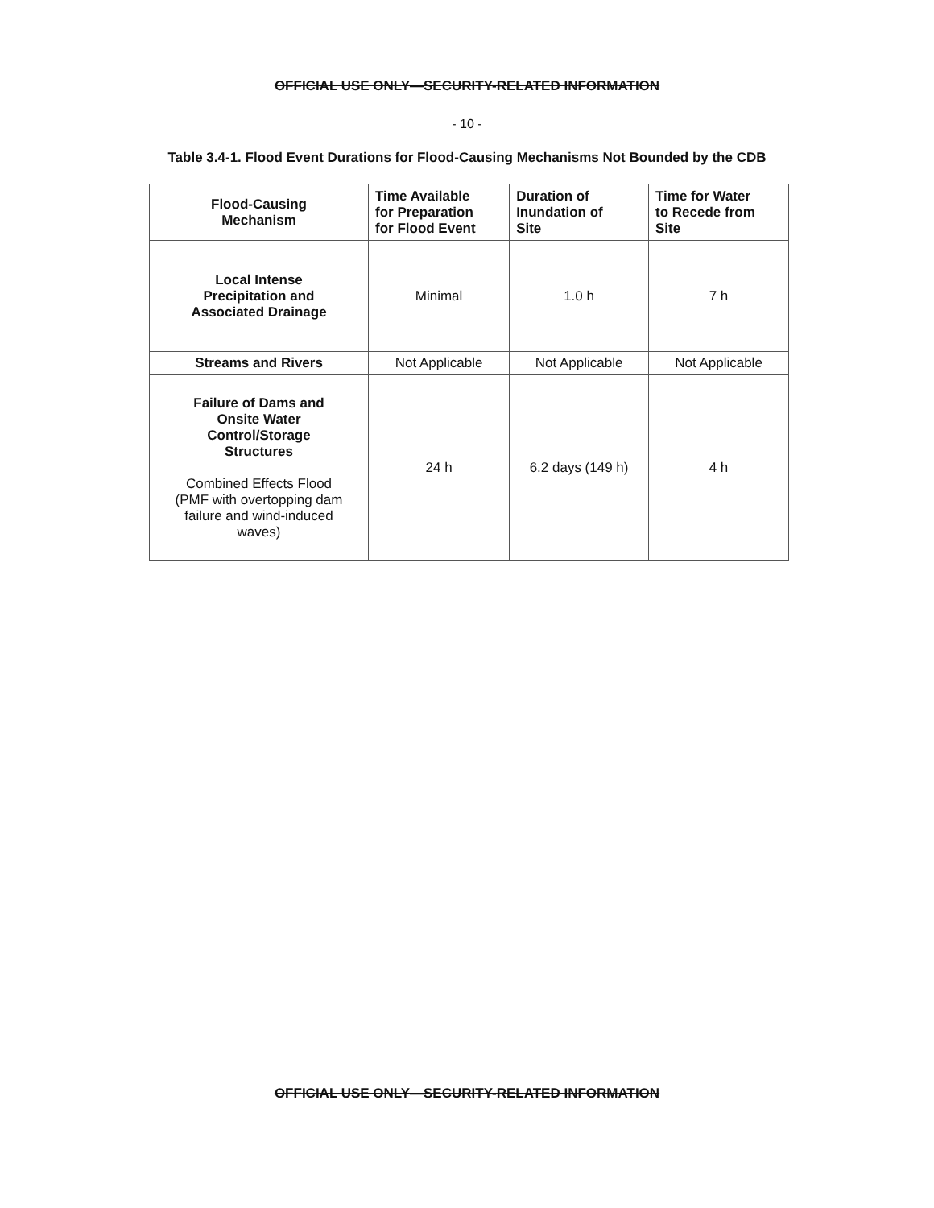OFFICIAL USE ONLY—SECURITY-RELATED INFORMATION
- 10 -
Table 3.4-1. Flood Event Durations for Flood-Causing Mechanisms Not Bounded by the CDB
| Flood-Causing Mechanism | Time Available for Preparation for Flood Event | Duration of Inundation of Site | Time for Water to Recede from Site |
| --- | --- | --- | --- |
| Local Intense Precipitation and Associated Drainage | Minimal | 1.0 h | 7 h |
| Streams and Rivers | Not Applicable | Not Applicable | Not Applicable |
| Failure of Dams and Onsite Water Control/Storage Structures Combined Effects Flood (PMF with overtopping dam failure and wind-induced waves) | 24 h | 6.2 days (149 h) | 4 h |
OFFICIAL USE ONLY—SECURITY-RELATED INFORMATION